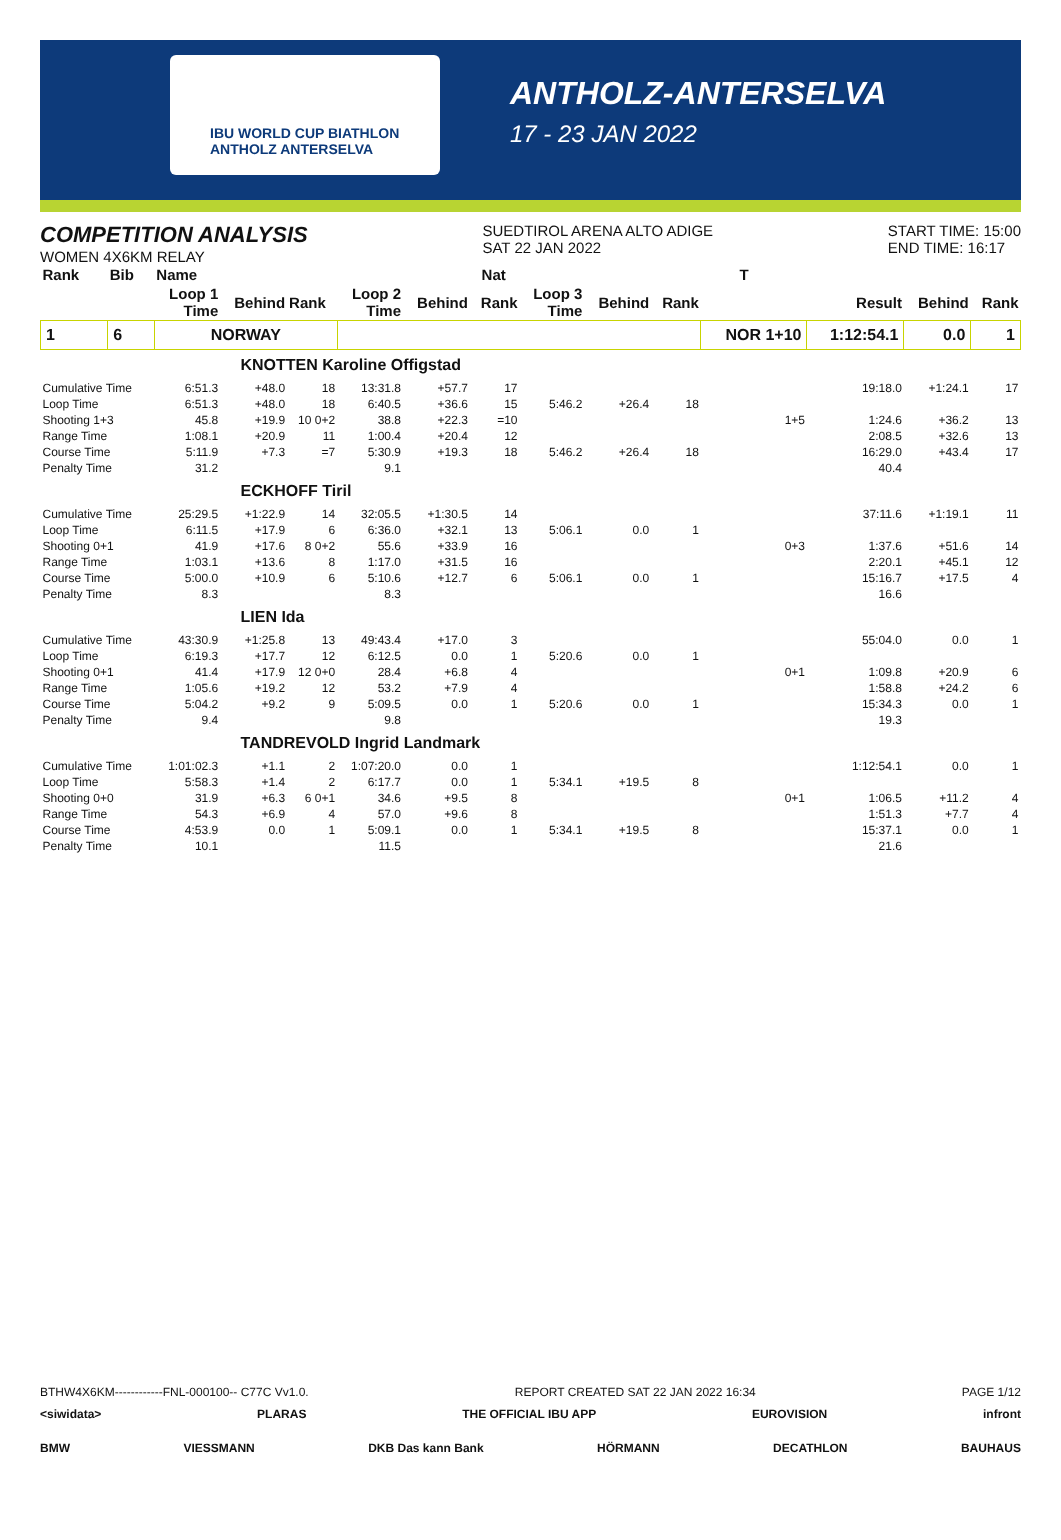IBU WORLD CUP BIATHLON ANTHOLZ ANTERSELVA
ANTHOLZ-ANTERSELVA
17 - 23 JAN 2022
COMPETITION ANALYSIS
WOMEN 4X6KM RELAY
SUEDTIROL ARENA ALTO ADIGE
SAT 22 JAN 2022
START TIME: 15:00
END TIME: 16:17
| Rank | Bib | Name | | | | Nat | | | T | | | | | |
| --- | --- | --- | --- | --- | --- | --- | --- | --- | --- | --- | --- | --- | --- | --- |
| | | Loop 1 Time | Behind | Rank | Loop 2 Time | Behind | Rank | Loop 3 Time | Behind | Rank | | Result | Behind | Rank |
| 1 | 6 | NORWAY | | | | | | | | | NOR 1+10 | 1:12:54.1 | 0.0 | 1 |
| KNOTTEN Karoline Offigstad | | | | | | | | | | | | | | |
| Cumulative Time | | 6:51.3 | +48.0 | 18 | 13:31.8 | +57.7 | 17 | | | | | 19:18.0 | +1:24.1 | 17 |
| Loop Time | | 6:51.3 | +48.0 | 18 | 6:40.5 | +36.6 | 15 | 5:46.2 | +26.4 | 18 | | | | |
| Shooting 1+3 | | 45.8 | +19.9 | 10 0+2 | 38.8 | +22.3 | =10 | | | | 1+5 | 1:24.6 | +36.2 | 13 |
| Range Time | | 1:08.1 | +20.9 | 11 | 1:00.4 | +20.4 | 12 | | | | | 2:08.5 | +32.6 | 13 |
| Course Time | | 5:11.9 | +7.3 | =7 | 5:30.9 | +19.3 | 18 | 5:46.2 | +26.4 | 18 | | 16:29.0 | +43.4 | 17 |
| Penalty Time | | 31.2 | | | 9.1 | | | | | | | 40.4 | | |
| ECKHOFF Tiril | | | | | | | | | | | | | | |
| Cumulative Time | | 25:29.5 | +1:22.9 | 14 | 32:05.5 | +1:30.5 | 14 | | | | | 37:11.6 | +1:19.1 | 11 |
| Loop Time | | 6:11.5 | +17.9 | 6 | 6:36.0 | +32.1 | 13 | 5:06.1 | 0.0 | 1 | | | | |
| Shooting 0+1 | | 41.9 | +17.6 | 8 0+2 | 55.6 | +33.9 | 16 | | | | 0+3 | 1:37.6 | +51.6 | 14 |
| Range Time | | 1:03.1 | +13.6 | 8 | 1:17.0 | +31.5 | 16 | | | | | 2:20.1 | +45.1 | 12 |
| Course Time | | 5:00.0 | +10.9 | 6 | 5:10.6 | +12.7 | 6 | 5:06.1 | 0.0 | 1 | | 15:16.7 | +17.5 | 4 |
| Penalty Time | | 8.3 | | | 8.3 | | | | | | | 16.6 | | |
| LIEN Ida | | | | | | | | | | | | | | |
| Cumulative Time | | 43:30.9 | +1:25.8 | 13 | 49:43.4 | +17.0 | 3 | | | | | 55:04.0 | 0.0 | 1 |
| Loop Time | | 6:19.3 | +17.7 | 12 | 6:12.5 | 0.0 | 1 | 5:20.6 | 0.0 | 1 | | | | |
| Shooting 0+1 | | 41.4 | +17.9 | 12 0+0 | 28.4 | +6.8 | 4 | | | | 0+1 | 1:09.8 | +20.9 | 6 |
| Range Time | | 1:05.6 | +19.2 | 12 | 53.2 | +7.9 | 4 | | | | | 1:58.8 | +24.2 | 6 |
| Course Time | | 5:04.2 | +9.2 | 9 | 5:09.5 | 0.0 | 1 | 5:20.6 | 0.0 | 1 | | 15:34.3 | 0.0 | 1 |
| Penalty Time | | 9.4 | | | 9.8 | | | | | | | 19.3 | | |
| TANDREVOLD Ingrid Landmark | | | | | | | | | | | | | | |
| Cumulative Time | | 1:01:02.3 | +1.1 | 2 | 1:07:20.0 | 0.0 | 1 | | | | | 1:12:54.1 | 0.0 | 1 |
| Loop Time | | 5:58.3 | +1.4 | 2 | 6:17.7 | 0.0 | 1 | 5:34.1 | +19.5 | 8 | | | | |
| Shooting 0+0 | | 31.9 | +6.3 | 6 0+1 | 34.6 | +9.5 | 8 | | | | 0+1 | 1:06.5 | +11.2 | 4 |
| Range Time | | 54.3 | +6.9 | 4 | 57.0 | +9.6 | 8 | | | | | 1:51.3 | +7.7 | 4 |
| Course Time | | 4:53.9 | 0.0 | 1 | 5:09.1 | 0.0 | 1 | 5:34.1 | +19.5 | 8 | | 15:37.1 | 0.0 | 1 |
| Penalty Time | | 10.1 | | | 11.5 | | | | | | | 21.6 | | |
BTHW4X6KM------------FNL-000100-- C77C Vv1.0. REPORT CREATED SAT 22 JAN 2022 16:34 PAGE 1/12
<siwidata> PLARAS THE OFFICIAL IBU APP EUROVISION infront
BMW VIESSMANN DKB Das kann Bank HÖRMANN DECATHLON BAUHAUS